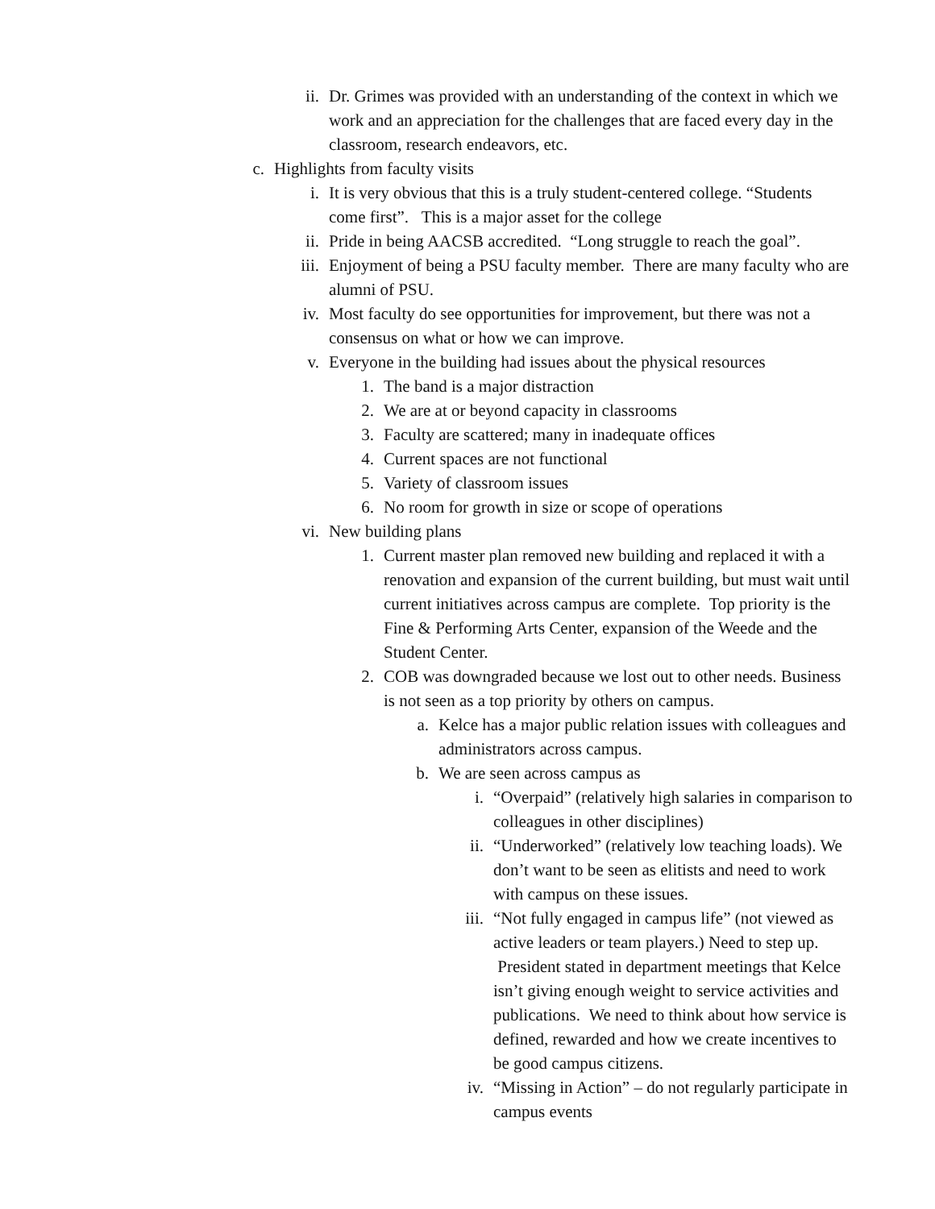ii. Dr. Grimes was provided with an understanding of the context in which we work and an appreciation for the challenges that are faced every day in the classroom, research endeavors, etc.
c. Highlights from faculty visits
i. It is very obvious that this is a truly student-centered college. “Students come first”. This is a major asset for the college
ii. Pride in being AACSB accredited. “Long struggle to reach the goal”.
iii. Enjoyment of being a PSU faculty member. There are many faculty who are alumni of PSU.
iv. Most faculty do see opportunities for improvement, but there was not a consensus on what or how we can improve.
v. Everyone in the building had issues about the physical resources
1. The band is a major distraction
2. We are at or beyond capacity in classrooms
3. Faculty are scattered; many in inadequate offices
4. Current spaces are not functional
5. Variety of classroom issues
6. No room for growth in size or scope of operations
vi. New building plans
1. Current master plan removed new building and replaced it with a renovation and expansion of the current building, but must wait until current initiatives across campus are complete. Top priority is the Fine & Performing Arts Center, expansion of the Weede and the Student Center.
2. COB was downgraded because we lost out to other needs. Business is not seen as a top priority by others on campus.
a. Kelce has a major public relation issues with colleagues and administrators across campus.
b. We are seen across campus as
i. “Overpaid” (relatively high salaries in comparison to colleagues in other disciplines)
ii. “Underworked” (relatively low teaching loads). We don’t want to be seen as elitists and need to work with campus on these issues.
iii. “Not fully engaged in campus life” (not viewed as active leaders or team players.) Need to step up. President stated in department meetings that Kelce isn’t giving enough weight to service activities and publications. We need to think about how service is defined, rewarded and how we create incentives to be good campus citizens.
iv. “Missing in Action” – do not regularly participate in campus events